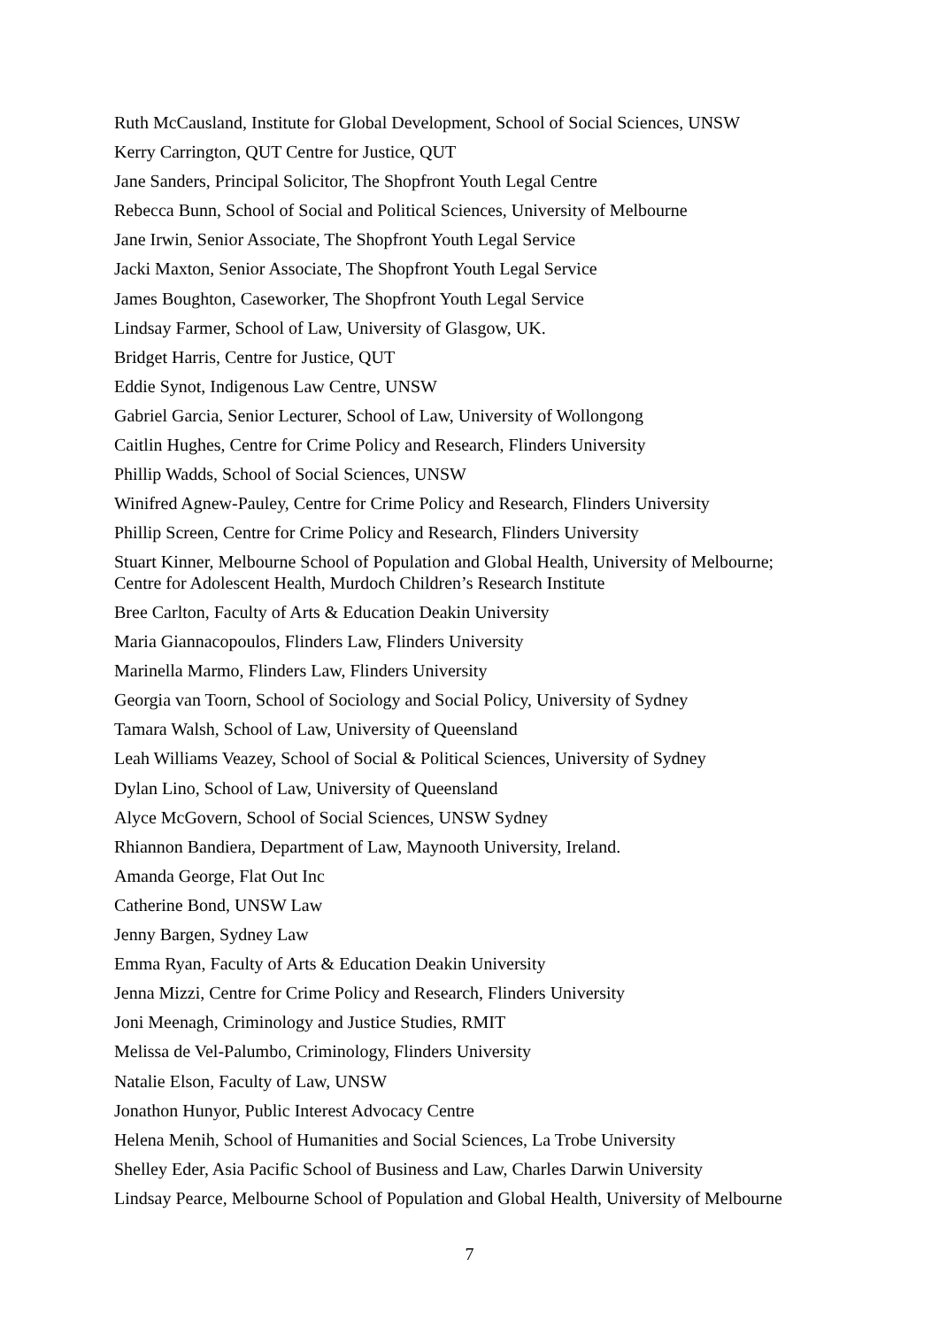Ruth McCausland, Institute for Global Development, School of Social Sciences, UNSW
Kerry Carrington, QUT Centre for Justice, QUT
Jane Sanders, Principal Solicitor, The Shopfront Youth Legal Centre
Rebecca Bunn, School of Social and Political Sciences, University of Melbourne
Jane Irwin, Senior Associate, The Shopfront Youth Legal Service
Jacki Maxton, Senior Associate, The Shopfront Youth Legal Service
James Boughton, Caseworker, The Shopfront Youth Legal Service
Lindsay Farmer, School of Law, University of Glasgow, UK.
Bridget Harris, Centre for Justice, QUT
Eddie Synot, Indigenous Law Centre, UNSW
Gabriel Garcia, Senior Lecturer, School of Law, University of Wollongong
Caitlin Hughes, Centre for Crime Policy and Research, Flinders University
Phillip Wadds, School of Social Sciences, UNSW
Winifred Agnew-Pauley, Centre for Crime Policy and Research, Flinders University
Phillip Screen, Centre for Crime Policy and Research, Flinders University
Stuart Kinner, Melbourne School of Population and Global Health, University of Melbourne;
Centre for Adolescent Health, Murdoch Children’s Research Institute
Bree Carlton, Faculty of Arts & Education Deakin University
Maria Giannacopoulos, Flinders Law, Flinders University
Marinella Marmo, Flinders Law, Flinders University
Georgia van Toorn, School of Sociology and Social Policy, University of Sydney
Tamara Walsh, School of Law, University of Queensland
Leah Williams Veazey, School of Social & Political Sciences, University of Sydney
Dylan Lino, School of Law, University of Queensland
Alyce McGovern, School of Social Sciences, UNSW Sydney
Rhiannon Bandiera, Department of Law, Maynooth University, Ireland.
Amanda George, Flat Out Inc
Catherine Bond, UNSW Law
Jenny Bargen, Sydney Law
Emma Ryan, Faculty of Arts & Education Deakin University
Jenna Mizzi, Centre for Crime Policy and Research, Flinders University
Joni Meenagh, Criminology and Justice Studies, RMIT
Melissa de Vel-Palumbo, Criminology, Flinders University
Natalie Elson, Faculty of Law, UNSW
Jonathon Hunyor, Public Interest Advocacy Centre
Helena Menih, School of Humanities and Social Sciences, La Trobe University
Shelley Eder, Asia Pacific School of Business and Law, Charles Darwin University
Lindsay Pearce, Melbourne School of Population and Global Health, University of Melbourne
7